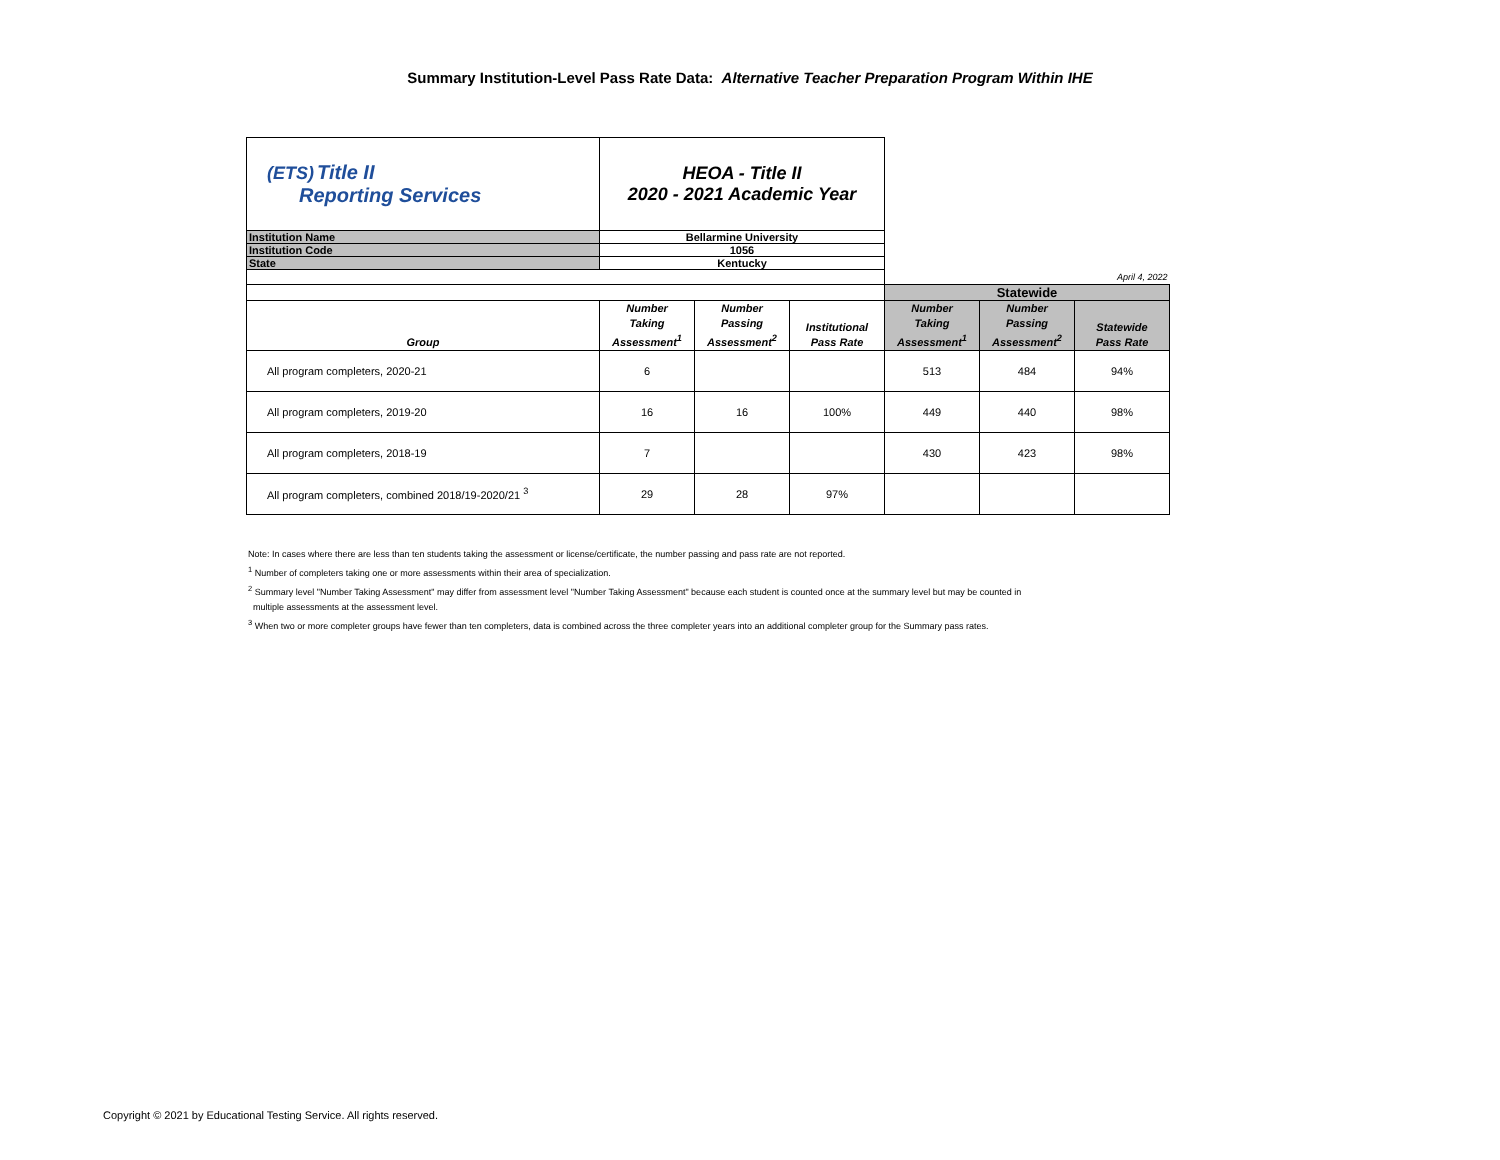Summary Institution-Level Pass Rate Data: Alternative Teacher Preparation Program Within IHE
| (ETS) Title II Reporting Services | HEOA - Title II 2020 - 2021 Academic Year | | | | | |
| Institution Name | Bellarmine University | | | | | |
| Institution Code | 1056 | | | | | |
| State | Kentucky | | | | | |
| | | | | April 4, 2022 | | |
| | | | | Statewide | | |
| Group | Number Taking Assessment<sup>1</sup> | Number Passing Assessment<sup>2</sup> | Institutional Pass Rate | Number Taking Assessment<sup>1</sup> | Number Passing Assessment<sup>2</sup> | Statewide Pass Rate |
| All program completers, 2020-21 | 6 | | | 513 | 484 | 94% |
| All program completers, 2019-20 | 16 | 16 | 100% | 449 | 440 | 98% |
| All program completers, 2018-19 | 7 | | | 430 | 423 | 98% |
| All program completers, combined 2018/19-2020/21 <sup>3</sup> | 29 | 28 | 97% | | | |
Note: In cases where there are less than ten students taking the assessment or license/certificate, the number passing and pass rate are not reported.
<sup>1</sup> Number of completers taking one or more assessments within their area of specialization.
<sup>2</sup> Summary level "Number Taking Assessment" may differ from assessment level "Number Taking Assessment" because each student is counted once at the summary level but may be counted in
multiple assessments at the assessment level.
<sup>3</sup> When two or more completer groups have fewer than ten completers, data is combined across the three completer years into an additional completer group for the Summary pass rates.
Copyright © 2021 by Educational Testing Service. All rights reserved.